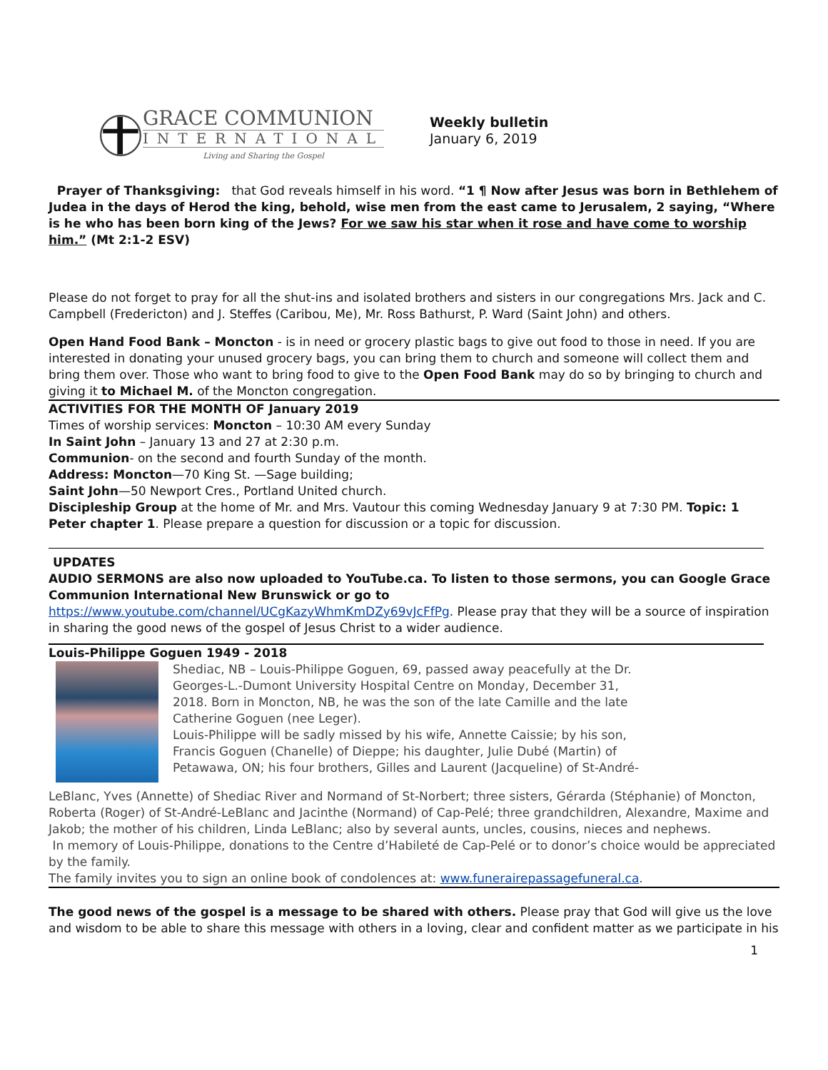GRACE COMMUNION
INTERNATIONAL
Living and Sharing the Gospel
Weekly bulletin
January 6, 2019
Prayer of Thanksgiving: that God reveals himself in his word. “1 ¶ Now after Jesus was born in Bethlehem of Judea in the days of Herod the king, behold, wise men from the east came to Jerusalem, 2 saying, “Where is he who has been born king of the Jews? For we saw his star when it rose and have come to worship him.” (Mt 2:1-2 ESV)
Please do not forget to pray for all the shut-ins and isolated brothers and sisters in our congregations Mrs. Jack and C. Campbell (Fredericton) and J. Steffes (Caribou, Me), Mr. Ross Bathurst, P. Ward (Saint John) and others.
Open Hand Food Bank – Moncton - is in need or grocery plastic bags to give out food to those in need. If you are interested in donating your unused grocery bags, you can bring them to church and someone will collect them and bring them over. Those who want to bring food to give to the Open Food Bank may do so by bringing to church and giving it to Michael M. of the Moncton congregation.
ACTIVITIES FOR THE MONTH OF January 2019
Times of worship services: Moncton – 10:30 AM every Sunday
In Saint John – January 13 and 27 at 2:30 p.m.
Communion- on the second and fourth Sunday of the month.
Address: Moncton—70 King St. —Sage building;
Saint John—50 Newport Cres., Portland United church.
Discipleship Group at the home of Mr. and Mrs. Vautour this coming Wednesday January 9 at 7:30 PM. Topic: 1 Peter chapter 1. Please prepare a question for discussion or a topic for discussion.
UPDATES
AUDIO SERMONS are also now uploaded to YouTube.ca. To listen to those sermons, you can Google Grace Communion International New Brunswick or go to
https://www.youtube.com/channel/UCgKazyWhmKmDZy69vJcFfPg. Please pray that they will be a source of inspiration in sharing the good news of the gospel of Jesus Christ to a wider audience.
Louis-Philippe Goguen 1949 - 2018
Shediac, NB – Louis-Philippe Goguen, 69, passed away peacefully at the Dr. Georges-L.-Dumont University Hospital Centre on Monday, December 31, 2018. Born in Moncton, NB, he was the son of the late Camille and the late Catherine Goguen (nee Leger).
Louis-Philippe will be sadly missed by his wife, Annette Caissie; by his son, Francis Goguen (Chanelle) of Dieppe; his daughter, Julie Dubé (Martin) of Petawawa, ON; his four brothers, Gilles and Laurent (Jacqueline) of St-André-
LeBlanc, Yves (Annette) of Shediac River and Normand of St-Norbert; three sisters, Gérarda (Stéphanie) of Moncton, Roberta (Roger) of St-André-LeBlanc and Jacinthe (Normand) of Cap-Pelé; three grandchildren, Alexandre, Maxime and Jakob; the mother of his children, Linda LeBlanc; also by several aunts, uncles, cousins, nieces and nephews.
In memory of Louis-Philippe, donations to the Centre d’Habileté de Cap-Pelé or to donor’s choice would be appreciated by the family.
The family invites you to sign an online book of condolences at: www.funerairepassagefuneral.ca.
The good news of the gospel is a message to be shared with others. Please pray that God will give us the love and wisdom to be able to share this message with others in a loving, clear and confident matter as we participate in his
1